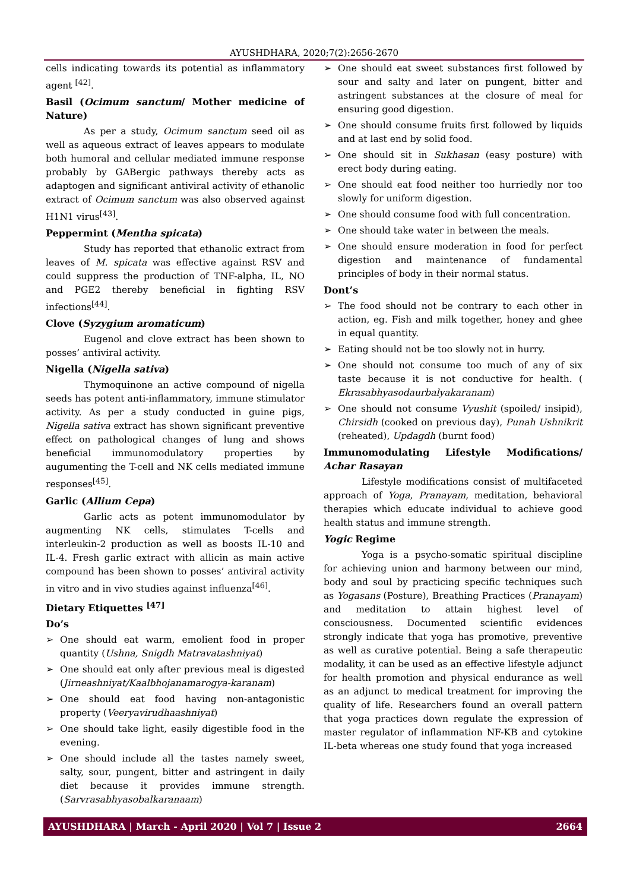AYUSHDHARA, 2020;7(2):2656-2670
cells indicating towards its potential as inflammatory agent <sup>[42]</sup>.
Basil (Ocimum sanctum/ Mother medicine of Nature)
As per a study, Ocimum sanctum seed oil as well as aqueous extract of leaves appears to modulate both humoral and cellular mediated immune response probably by GABergic pathways thereby acts as adaptogen and significant antiviral activity of ethanolic extract of Ocimum sanctum was also observed against H1N1 virus<sup>[43]</sup>.
Peppermint (Mentha spicata)
Study has reported that ethanolic extract from leaves of M. spicata was effective against RSV and could suppress the production of TNF-alpha, IL, NO and PGE2 thereby beneficial in fighting RSV infections<sup>[44]</sup>.
Clove (Syzygium aromaticum)
Eugenol and clove extract has been shown to posses’ antiviral activity.
Nigella (Nigella sativa)
Thymoquinone an active compound of nigella seeds has potent anti-inflammatory, immune stimulator activity. As per a study conducted in guine pigs, Nigella sativa extract has shown significant preventive effect on pathological changes of lung and shows beneficial immunomodulatory properties by augumenting the T-cell and NK cells mediated immune responses<sup>[45]</sup>.
Garlic (Allium Cepa)
Garlic acts as potent immunomodulator by augmenting NK cells, stimulates T-cells and interleukin-2 production as well as boosts IL-10 and IL-4. Fresh garlic extract with allicin as main active compound has been shown to posses’ antiviral activity in vitro and in vivo studies against influenza<sup>[46]</sup>.
Dietary Etiquettes <sup>[47]</sup>
Do’s
➢ One should eat warm, emolient food in proper quantity (Ushna, Snigdh Matravatashniyat)
➢ One should eat only after previous meal is digested (Jirneashniyat/Kaalbhojanamarogya-karanam)
➢ One should eat food having non-antagonistic property (Veeryavirudhaashniyat)
➢ One should take light, easily digestible food in the evening.
➢ One should include all the tastes namely sweet, salty, sour, pungent, bitter and astringent in daily diet because it provides immune strength. (Sarvrasabhyasobalkaranaam)
➢ One should eat sweet substances first followed by sour and salty and later on pungent, bitter and astringent substances at the closure of meal for ensuring good digestion.
➢ One should consume fruits first followed by liquids and at last end by solid food.
➢ One should sit in Sukhasan (easy posture) with erect body during eating.
➢ One should eat food neither too hurriedly nor too slowly for uniform digestion.
➢ One should consume food with full concentration.
➢ One should take water in between the meals.
➢ One should ensure moderation in food for perfect digestion and maintenance of fundamental principles of body in their normal status.
Dont’s
➢ The food should not be contrary to each other in action, eg. Fish and milk together, honey and ghee in equal quantity.
➢ Eating should not be too slowly not in hurry.
➢ One should not consume too much of any of six taste because it is not conductive for health. ( Ekrasabhyasodaurbalyakaranam)
➢ One should not consume Vyushit (spoiled/ insipid), Chirsidh (cooked on previous day), Punah Ushnikrit (reheated), Updagdh (burnt food)
Immunomodulating Lifestyle Modifications/ Achar Rasayan
Lifestyle modifications consist of multifaceted approach of Yoga, Pranayam, meditation, behavioral therapies which educate individual to achieve good health status and immune strength.
Yogic Regime
Yoga is a psycho-somatic spiritual discipline for achieving union and harmony between our mind, body and soul by practicing specific techniques such as Yogasans (Posture), Breathing Practices (Pranayam) and meditation to attain highest level of consciousness. Documented scientific evidences strongly indicate that yoga has promotive, preventive as well as curative potential. Being a safe therapeutic modality, it can be used as an effective lifestyle adjunct for health promotion and physical endurance as well as an adjunct to medical treatment for improving the quality of life. Researchers found an overall pattern that yoga practices down regulate the expression of master regulator of inflammation NF-KB and cytokine IL-beta whereas one study found that yoga increased
AYUSHDHARA | March - April 2020 | Vol 7 | Issue 2 2664